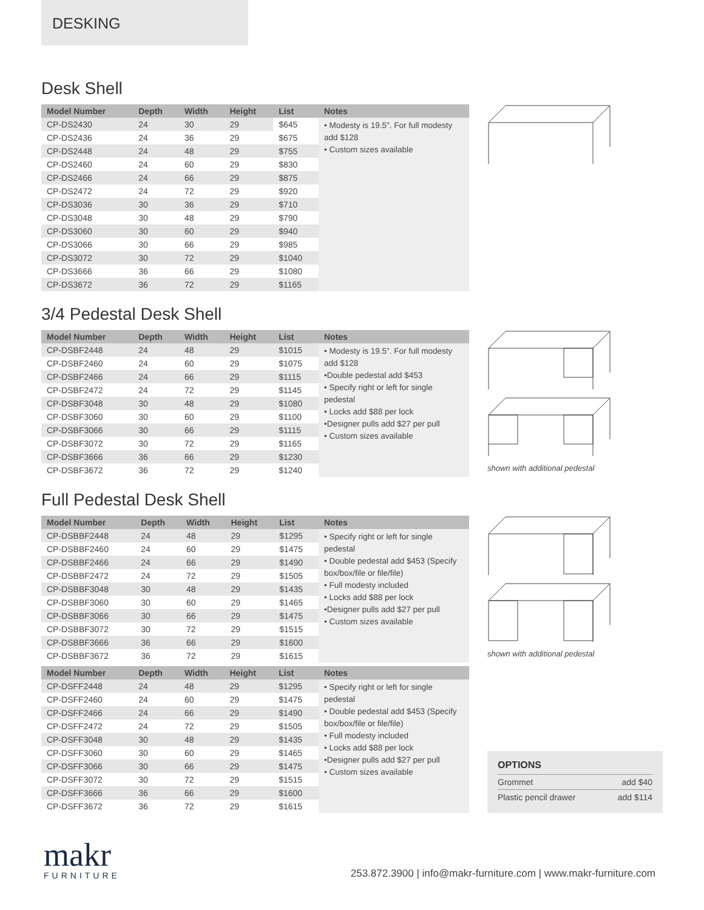DESKING
Desk Shell
| Model Number | Depth | Width | Height | List | Notes |
| --- | --- | --- | --- | --- | --- |
| CP-DS2430 | 24 | 30 | 29 | $645 | • Modesty is 19.5". For full modesty add $128 • Custom sizes available |
| CP-DS2436 | 24 | 36 | 29 | $675 | |
| CP-DS2448 | 24 | 48 | 29 | $755 | |
| CP-DS2460 | 24 | 60 | 29 | $830 | |
| CP-DS2466 | 24 | 66 | 29 | $875 | |
| CP-DS2472 | 24 | 72 | 29 | $920 | |
| CP-DS3036 | 30 | 36 | 29 | $710 | |
| CP-DS3048 | 30 | 48 | 29 | $790 | |
| CP-DS3060 | 30 | 60 | 29 | $940 | |
| CP-DS3066 | 30 | 66 | 29 | $985 | |
| CP-DS3072 | 30 | 72 | 29 | $1040 | |
| CP-DS3666 | 36 | 66 | 29 | $1080 | |
| CP-DS3672 | 36 | 72 | 29 | $1165 | |
3/4 Pedestal Desk Shell
| Model Number | Depth | Width | Height | List | Notes |
| --- | --- | --- | --- | --- | --- |
| CP-DSBF2448 | 24 | 48 | 29 | $1015 | • Modesty is 19.5". For full modesty add $128 •Double pedestal add $453 • Specify right or left for single pedestal • Locks add $88 per lock •Designer pulls add $27 per pull • Custom sizes available |
| CP-DSBF2460 | 24 | 60 | 29 | $1075 | |
| CP-DSBF2466 | 24 | 66 | 29 | $1115 | |
| CP-DSBF2472 | 24 | 72 | 29 | $1145 | |
| CP-DSBF3048 | 30 | 48 | 29 | $1080 | |
| CP-DSBF3060 | 30 | 60 | 29 | $1100 | |
| CP-DSBF3066 | 30 | 66 | 29 | $1115 | |
| CP-DSBF3072 | 30 | 72 | 29 | $1165 | |
| CP-DSBF3666 | 36 | 66 | 29 | $1230 | |
| CP-DSBF3672 | 36 | 72 | 29 | $1240 | |
shown with additional pedestal
Full Pedestal Desk Shell
| Model Number | Depth | Width | Height | List | Notes |
| --- | --- | --- | --- | --- | --- |
| CP-DSBBF2448 | 24 | 48 | 29 | $1295 | • Specify right or left for single pedestal • Double pedestal add $453 (Specify box/box/file or file/file) • Full modesty included • Locks add $88 per lock •Designer pulls add $27 per pull • Custom sizes available |
| CP-DSBBF2460 | 24 | 60 | 29 | $1475 | |
| CP-DSBBF2466 | 24 | 66 | 29 | $1490 | |
| CP-DSBBF2472 | 24 | 72 | 29 | $1505 | |
| CP-DSBBF3048 | 30 | 48 | 29 | $1435 | |
| CP-DSBBF3060 | 30 | 60 | 29 | $1465 | |
| CP-DSBBF3066 | 30 | 66 | 29 | $1475 | |
| CP-DSBBF3072 | 30 | 72 | 29 | $1515 | |
| CP-DSBBF3666 | 36 | 66 | 29 | $1600 | |
| CP-DSBBF3672 | 36 | 72 | 29 | $1615 | |
shown with additional pedestal
| Model Number | Depth | Width | Height | List | Notes |
| --- | --- | --- | --- | --- | --- |
| CP-DSFF2448 | 24 | 48 | 29 | $1295 | • Specify right or left for single pedestal • Double pedestal add $453 (Specify box/box/file or file/file) • Full modesty included • Locks add $88 per lock •Designer pulls add $27 per pull • Custom sizes available |
| CP-DSFF2460 | 24 | 60 | 29 | $1475 | |
| CP-DSFF2466 | 24 | 66 | 29 | $1490 | |
| CP-DSFF2472 | 24 | 72 | 29 | $1505 | |
| CP-DSFF3048 | 30 | 48 | 29 | $1435 | |
| CP-DSFF3060 | 30 | 60 | 29 | $1465 | |
| CP-DSFF3066 | 30 | 66 | 29 | $1475 | |
| CP-DSFF3072 | 30 | 72 | 29 | $1515 | |
| CP-DSFF3666 | 36 | 66 | 29 | $1600 | |
| CP-DSFF3672 | 36 | 72 | 29 | $1615 | |
OPTIONS
Grommet add $40
Plastic pencil drawer add $114
makr
FURNITURE
253.872.3900 | info@makr-furniture.com | www.makr-furniture.com